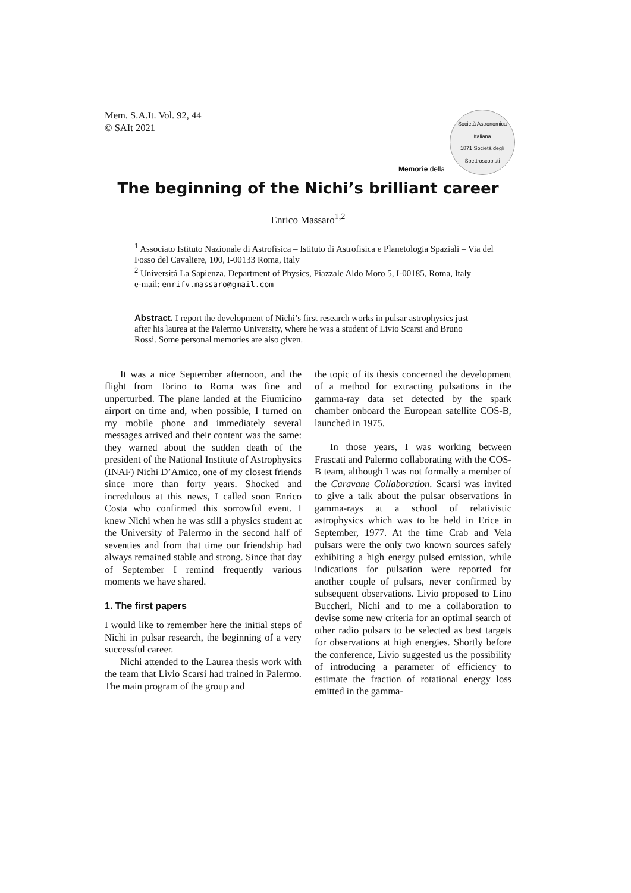Mem. S.A.It. Vol. 92, 44
© SAIt 2021
Memorie della
Società Astronomica Italiana
1871 Società degli Spettroscopisti
The beginning of the Nichi’s brilliant career
Enrico Massaro<sup>1,2</sup>
<sup>1</sup> Associato Istituto Nazionale di Astrofisica – Istituto di Astrofisica e Planetologia Spaziali – Via del Fosso del Cavaliere, 100, I-00133 Roma, Italy
<sup>2</sup> Universitá La Sapienza, Department of Physics, Piazzale Aldo Moro 5, I-00185, Roma, Italy
e-mail: enrifv.massaro@gmail.com
Abstract. I report the development of Nichi’s first research works in pulsar astrophysics just after his laurea at the Palermo University, where he was a student of Livio Scarsi and Bruno Rossi. Some personal memories are also given.
It was a nice September afternoon, and the flight from Torino to Roma was fine and unperturbed. The plane landed at the Fiumicino airport on time and, when possible, I turned on my mobile phone and immediately several messages arrived and their content was the same: they warned about the sudden death of the president of the National Institute of Astrophysics (INAF) Nichi D’Amico, one of my closest friends since more than forty years. Shocked and incredulous at this news, I called soon Enrico Costa who confirmed this sorrowful event. I knew Nichi when he was still a physics student at the University of Palermo in the second half of seventies and from that time our friendship had always remained stable and strong. Since that day of September I remind frequently various moments we have shared.
1. The first papers
I would like to remember here the initial steps of Nichi in pulsar research, the beginning of a very successful career.
Nichi attended to the Laurea thesis work with the team that Livio Scarsi had trained in Palermo. The main program of the group and
the topic of its thesis concerned the development of a method for extracting pulsations in the gamma-ray data set detected by the spark chamber onboard the European satellite COS-B, launched in 1975.
In those years, I was working between Frascati and Palermo collaborating with the COS-B team, although I was not formally a member of the Caravane Collaboration. Scarsi was invited to give a talk about the pulsar observations in gamma-rays at a school of relativistic astrophysics which was to be held in Erice in September, 1977. At the time Crab and Vela pulsars were the only two known sources safely exhibiting a high energy pulsed emission, while indications for pulsation were reported for another couple of pulsars, never confirmed by subsequent observations. Livio proposed to Lino Buccheri, Nichi and to me a collaboration to devise some new criteria for an optimal search of other radio pulsars to be selected as best targets for observations at high energies. Shortly before the conference, Livio suggested us the possibility of introducing a parameter of efficiency to estimate the fraction of rotational energy loss emitted in the gamma-